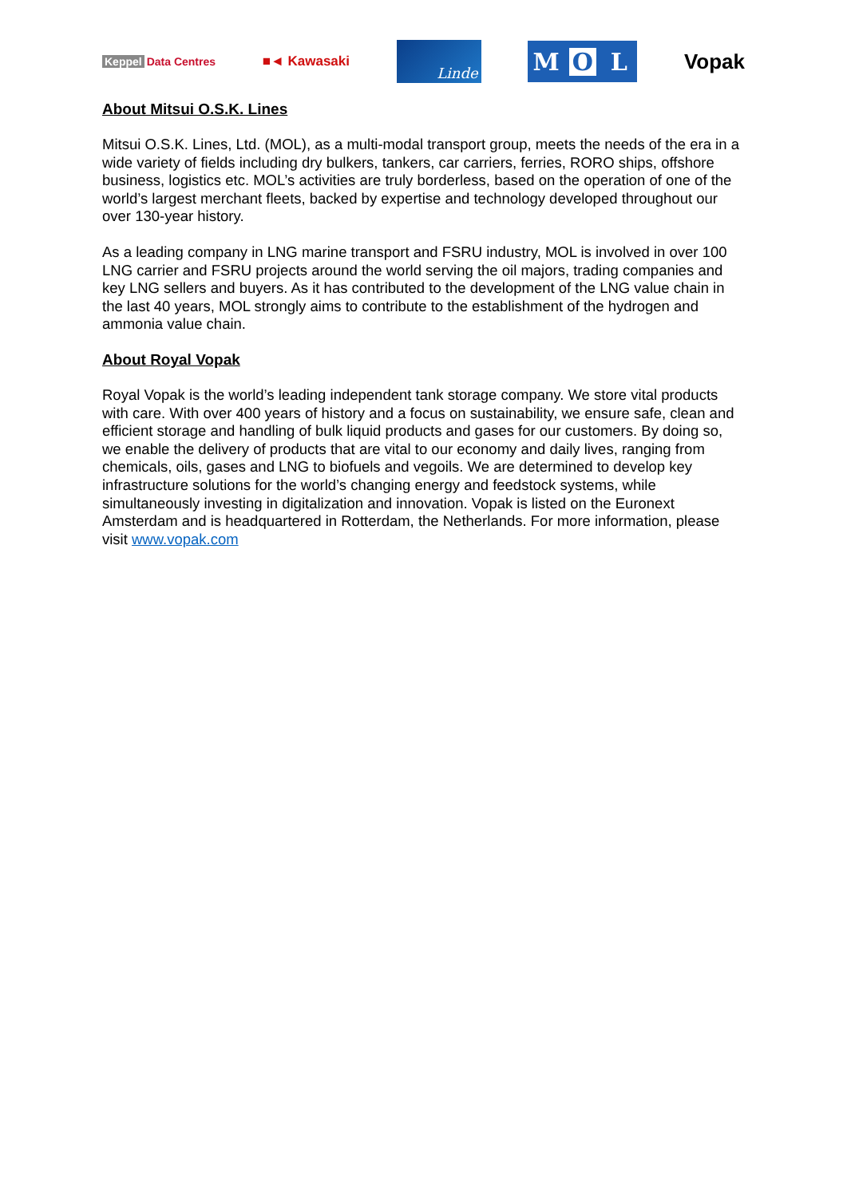Keppel Data Centres
■◄ Kawasaki
Linde
M O L
Vopak
About Mitsui O.S.K. Lines
Mitsui O.S.K. Lines, Ltd. (MOL), as a multi-modal transport group, meets the needs of the era in a wide variety of fields including dry bulkers, tankers, car carriers, ferries, RORO ships, offshore business, logistics etc. MOL’s activities are truly borderless, based on the operation of one of the world’s largest merchant fleets, backed by expertise and technology developed throughout our over 130-year history.
As a leading company in LNG marine transport and FSRU industry, MOL is involved in over 100 LNG carrier and FSRU projects around the world serving the oil majors, trading companies and key LNG sellers and buyers. As it has contributed to the development of the LNG value chain in the last 40 years, MOL strongly aims to contribute to the establishment of the hydrogen and ammonia value chain.
About Royal Vopak
Royal Vopak is the world’s leading independent tank storage company. We store vital products with care. With over 400 years of history and a focus on sustainability, we ensure safe, clean and efficient storage and handling of bulk liquid products and gases for our customers. By doing so, we enable the delivery of products that are vital to our economy and daily lives, ranging from chemicals, oils, gases and LNG to biofuels and vegoils. We are determined to develop key infrastructure solutions for the world’s changing energy and feedstock systems, while simultaneously investing in digitalization and innovation. Vopak is listed on the Euronext Amsterdam and is headquartered in Rotterdam, the Netherlands. For more information, please visit www.vopak.com